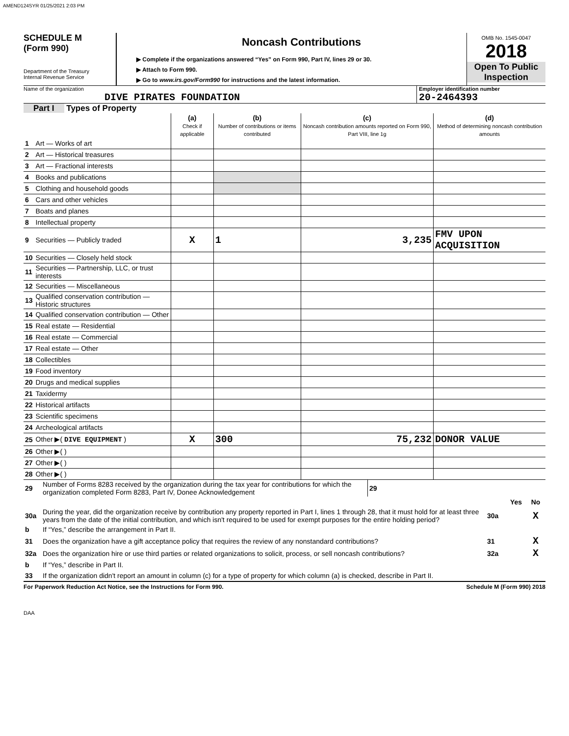AMEND124SYR 01/25/2021 2:03 PM
SCHEDULE M
(Form 990)
Department of the Treasury
Internal Revenue Service
Noncash Contributions
▶ Complete if the organizations answered “Yes” on Form 990, Part IV, lines 29 or 30.
▶ Attach to Form 990.
▶ Go to www.irs.gov/Form990 for instructions and the latest information.
OMB No. 1545-0047
2018
Open To Public Inspection
Name of the organization
DIVE PIRATES FOUNDATION
Employer identification number
20-2464393
Part I Types of Property
| | | (a) Check if applicable | (b) Number of contributions or items contributed | (c) Noncash contribution amounts reported on Form 990, Part VIII, line 1g | (d) Method of determining noncash contribution amounts |
| --- | --- | --- | --- | --- | --- |
| 1 | Art — Works of art | | | | |
| 2 | Art — Historical treasures | | | | |
| 3 | Art — Fractional interests | | | | |
| 4 | Books and publications | | | | |
| 5 | Clothing and household goods | | | | |
| 6 | Cars and other vehicles | | | | |
| 7 | Boats and planes | | | | |
| 8 | Intellectual property | | | | |
| 9 | Securities — Publicly traded | X | 1 | 3,235 | FMV UPON ACQUISITION |
| 10 | Securities — Closely held stock | | | | |
| 11 | Securities — Partnership, LLC, or trust interests | | | | |
| 12 | Securities — Miscellaneous | | | | |
| 13 | Qualified conservation contribution — Historic structures | | | | |
| 14 | Qualified conservation contribution — Other | | | | |
| 15 | Real estate — Residential | | | | |
| 16 | Real estate — Commercial | | | | |
| 17 | Real estate — Other | | | | |
| 18 | Collectibles | | | | |
| 19 | Food inventory | | | | |
| 20 | Drugs and medical supplies | | | | |
| 21 | Taxidermy | | | | |
| 22 | Historical artifacts | | | | |
| 23 | Scientific specimens | | | | |
| 24 | Archeological artifacts | | | | |
| 25 | Other ▶( DIVE EQUIPMENT ) | X | 300 | 75,232 | DONOR VALUE |
| 26 | Other ▶( ) | | | | |
| 27 | Other ▶( ) | | | | |
| 28 | Other ▶( ) | | | | |
| 29 | Number of Forms 8283 received by the organization during the tax year for contributions for which the organization completed Form 8283, Part IV, Donee Acknowledgement | 29 | |
| | | | Yes | No |
| 30a | During the year, did the organization receive by contribution any property reported in Part I, lines 1 through 28, that it must hold for at least three years from the date of the initial contribution, and which isn't required to be used for exempt purposes for the entire holding period? | 30a | | X |
| b | If “Yes,” describe the arrangement in Part II. | | | |
| 31 | Does the organization have a gift acceptance policy that requires the review of any nonstandard contributions? | 31 | | X |
| 32a | Does the organization hire or use third parties or related organizations to solicit, process, or sell noncash contributions? | 32a | | X |
| b | If “Yes,” describe in Part II. | | | |
| 33 | If the organization didn't report an amount in column (c) for a type of property for which column (a) is checked, describe in Part II. | | | |
For Paperwork Reduction Act Notice, see the Instructions for Form 990. Schedule M (Form 990) 2018
DAA